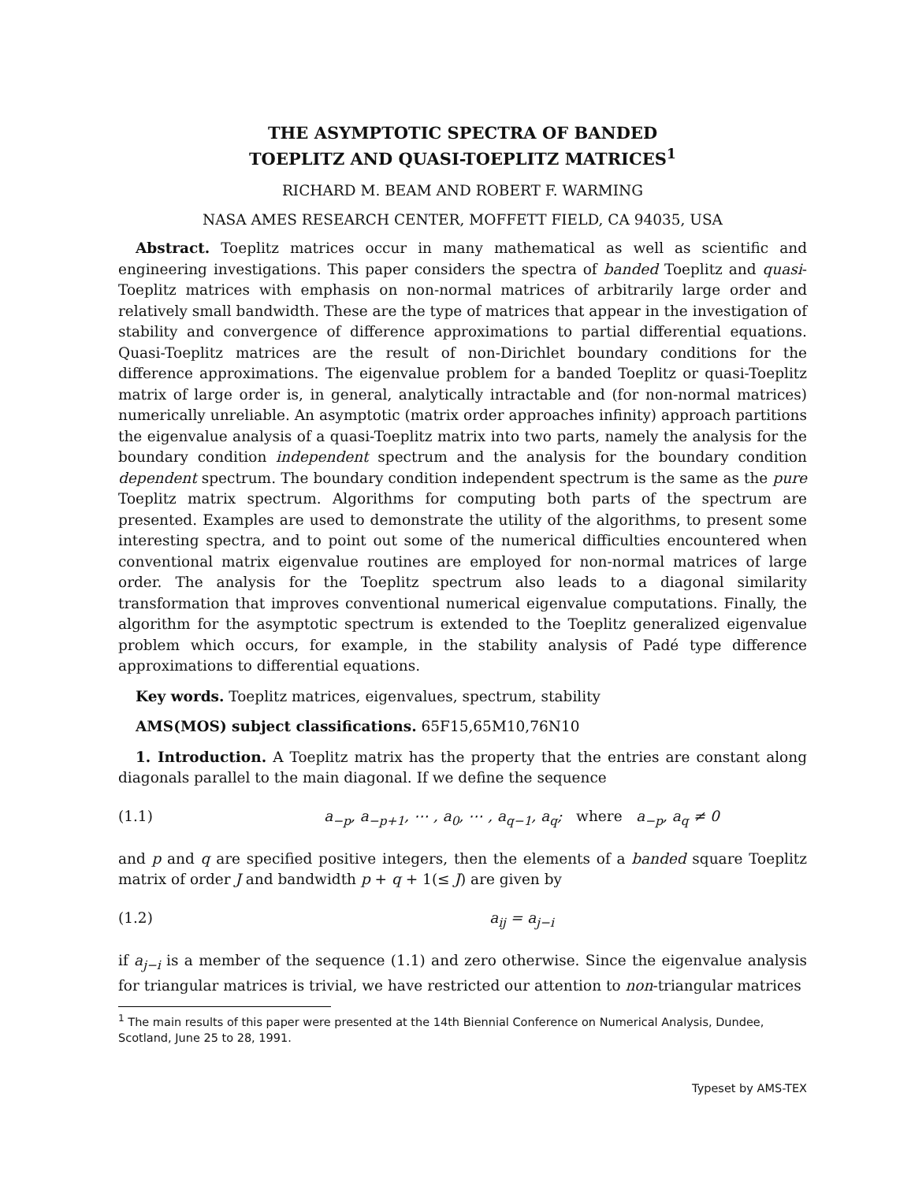THE ASYMPTOTIC SPECTRA OF BANDED
TOEPLITZ AND QUASI-TOEPLITZ MATRICES<sup>1</sup>
RICHARD M. BEAM AND ROBERT F. WARMING
NASA AMES RESEARCH CENTER, MOFFETT FIELD, CA 94035, USA
Abstract. Toeplitz matrices occur in many mathematical as well as scientific and engineering investigations. This paper considers the spectra of banded Toeplitz and quasi-Toeplitz matrices with emphasis on non-normal matrices of arbitrarily large order and relatively small bandwidth. These are the type of matrices that appear in the investigation of stability and convergence of difference approximations to partial differential equations. Quasi-Toeplitz matrices are the result of non-Dirichlet boundary conditions for the difference approximations. The eigenvalue problem for a banded Toeplitz or quasi-Toeplitz matrix of large order is, in general, analytically intractable and (for non-normal matrices) numerically unreliable. An asymptotic (matrix order approaches infinity) approach partitions the eigenvalue analysis of a quasi-Toeplitz matrix into two parts, namely the analysis for the boundary condition independent spectrum and the analysis for the boundary condition dependent spectrum. The boundary condition independent spectrum is the same as the pure Toeplitz matrix spectrum. Algorithms for computing both parts of the spectrum are presented. Examples are used to demonstrate the utility of the algorithms, to present some interesting spectra, and to point out some of the numerical difficulties encountered when conventional matrix eigenvalue routines are employed for non-normal matrices of large order. The analysis for the Toeplitz spectrum also leads to a diagonal similarity transformation that improves conventional numerical eigenvalue computations. Finally, the algorithm for the asymptotic spectrum is extended to the Toeplitz generalized eigenvalue problem which occurs, for example, in the stability analysis of Padé type difference approximations to differential equations.
Key words. Toeplitz matrices, eigenvalues, spectrum, stability
AMS(MOS) subject classifications. 65F15,65M10,76N10
1. Introduction. A Toeplitz matrix has the property that the entries are constant along diagonals parallel to the main diagonal. If we define the sequence
(1.1) a<sub>−p</sub>, a<sub>−p+1</sub>, ⋯ , a<sub>0</sub>, ⋯ , a<sub>q−1</sub>, a<sub>q</sub>; where a<sub>−p</sub>, a<sub>q</sub> ≠ 0
and p and q are specified positive integers, then the elements of a banded square Toeplitz matrix of order J and bandwidth p + q + 1(≤ J) are given by
(1.2) a<sub>ij</sub> = a<sub>j−i</sub>
if a<sub>j−i</sub> is a member of the sequence (1.1) and zero otherwise. Since the eigenvalue analysis for triangular matrices is trivial, we have restricted our attention to non-triangular matrices
<sup>1</sup> The main results of this paper were presented at the 14th Biennial Conference on Numerical Analysis, Dundee, Scotland, June 25 to 28, 1991.
Typeset by AMS-TEX